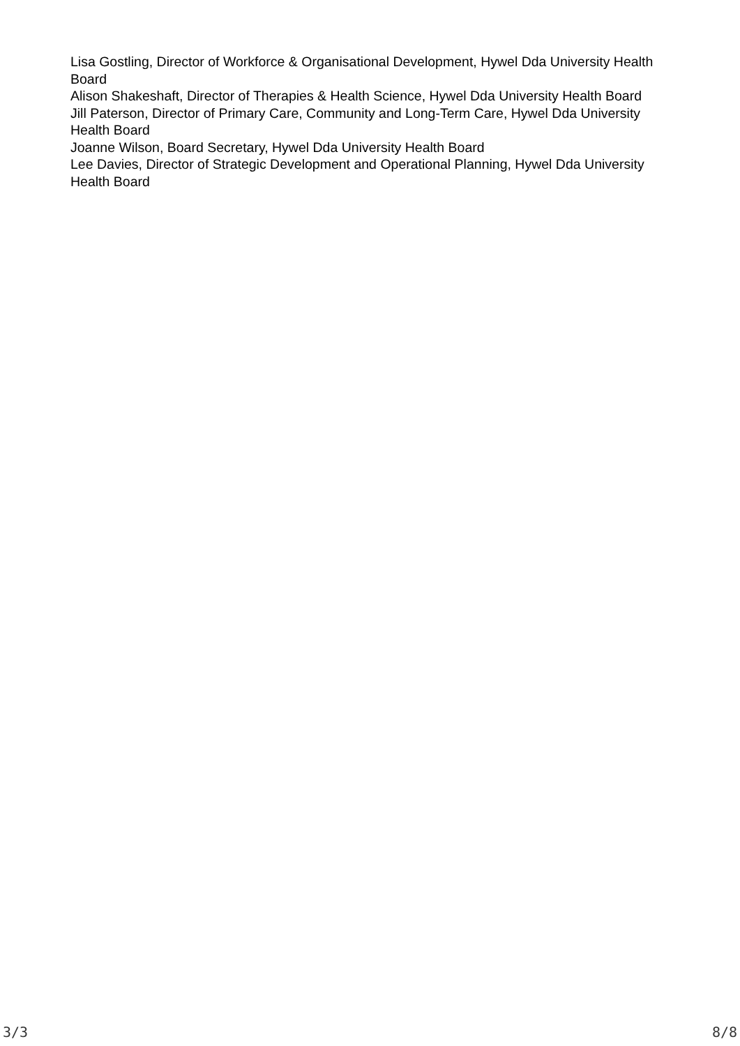Lisa Gostling, Director of Workforce & Organisational Development, Hywel Dda University Health Board
Alison Shakeshaft, Director of Therapies & Health Science, Hywel Dda University Health Board
Jill Paterson, Director of Primary Care, Community and Long-Term Care, Hywel Dda University Health Board
Joanne Wilson, Board Secretary, Hywel Dda University Health Board
Lee Davies, Director of Strategic Development and Operational Planning, Hywel Dda University Health Board
3/3 8/8